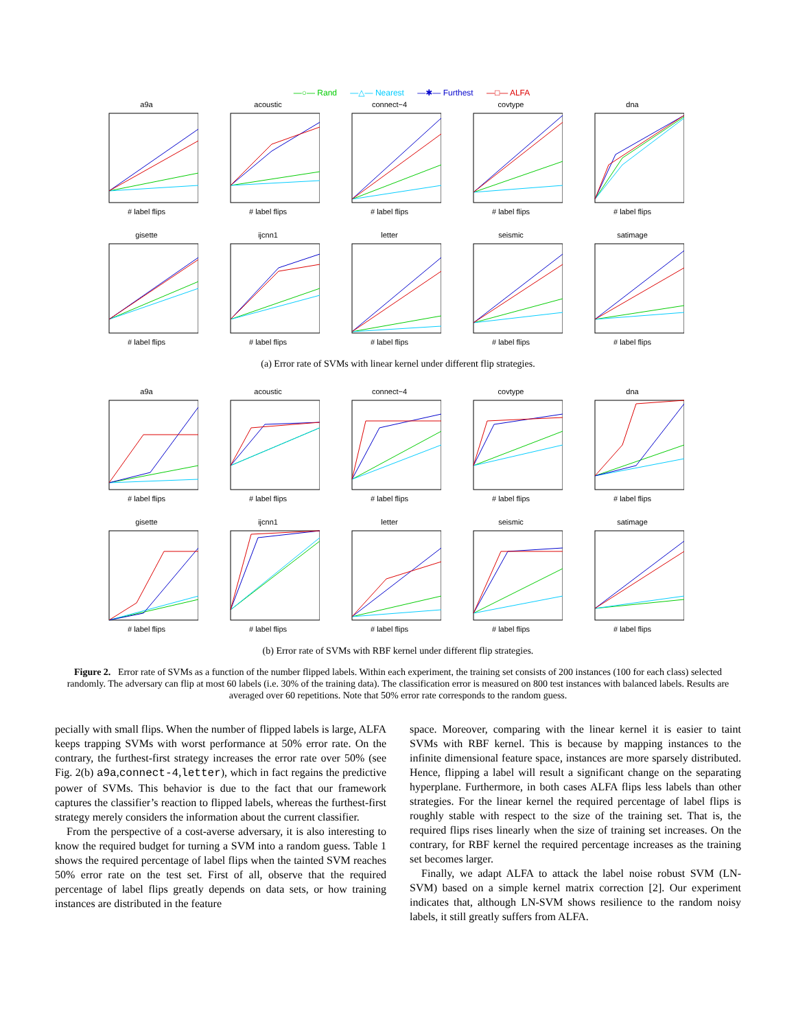—○— Rand —△— Nearest —✱— Furthest —□— ALFA
a9a# label flips
acoustic# label flips
connect−4# label flips
covtype# label flips
dna# label flips
gisette# label flips
ijcnn1# label flips
letter# label flips
seismic# label flips
satimage# label flips
(a) Error rate of SVMs with linear kernel under different flip strategies.
a9a# label flips
acoustic# label flips
connect−4# label flips
covtype# label flips
dna# label flips
gisette# label flips
ijcnn1# label flips
letter# label flips
seismic# label flips
satimage# label flips
(b) Error rate of SVMs with RBF kernel under different flip strategies.
Figure 2. Error rate of SVMs as a function of the number flipped labels. Within each experiment, the training set consists of 200 instances (100 for each class) selected randomly. The adversary can flip at most 60 labels (i.e. 30% of the training data). The classification error is measured on 800 test instances with balanced labels. Results are averaged over 60 repetitions. Note that 50% error rate corresponds to the random guess.
pecially with small flips. When the number of flipped labels is large, ALFA keeps trapping SVMs with worst performance at 50% error rate. On the contrary, the furthest-first strategy increases the error rate over 50% (see Fig. 2(b) a9a,connect-4,letter), which in fact regains the predictive power of SVMs. This behavior is due to the fact that our framework captures the classifier’s reaction to flipped labels, whereas the furthest-first strategy merely considers the information about the current classifier.
From the perspective of a cost-averse adversary, it is also interesting to know the required budget for turning a SVM into a random guess. Table 1 shows the required percentage of label flips when the tainted SVM reaches 50% error rate on the test set. First of all, observe that the required percentage of label flips greatly depends on data sets, or how training instances are distributed in the feature
space. Moreover, comparing with the linear kernel it is easier to taint SVMs with RBF kernel. This is because by mapping instances to the infinite dimensional feature space, instances are more sparsely distributed. Hence, flipping a label will result a significant change on the separating hyperplane. Furthermore, in both cases ALFA flips less labels than other strategies. For the linear kernel the required percentage of label flips is roughly stable with respect to the size of the training set. That is, the required flips rises linearly when the size of training set increases. On the contrary, for RBF kernel the required percentage increases as the training set becomes larger.
Finally, we adapt ALFA to attack the label noise robust SVM (LN-SVM) based on a simple kernel matrix correction [2]. Our experiment indicates that, although LN-SVM shows resilience to the random noisy labels, it still greatly suffers from ALFA.